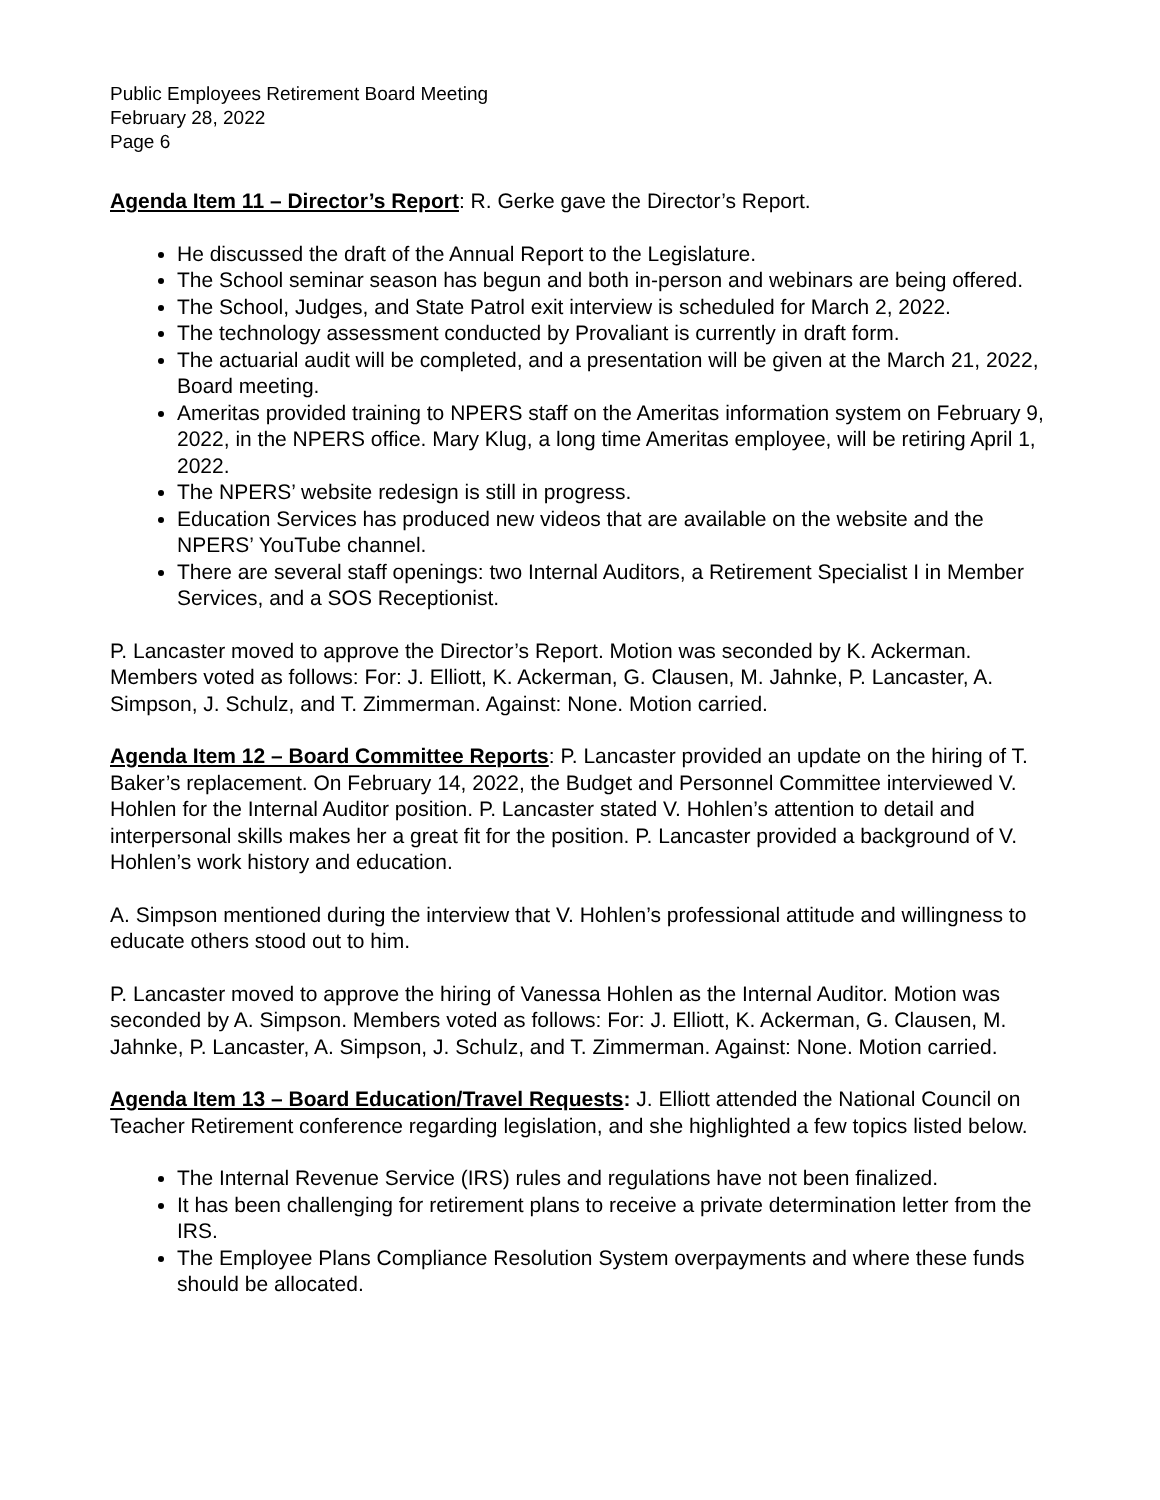Public Employees Retirement Board Meeting
February 28, 2022
Page 6
Agenda Item 11 – Director’s Report: R. Gerke gave the Director’s Report.
He discussed the draft of the Annual Report to the Legislature.
The School seminar season has begun and both in-person and webinars are being offered.
The School, Judges, and State Patrol exit interview is scheduled for March 2, 2022.
The technology assessment conducted by Provaliant is currently in draft form.
The actuarial audit will be completed, and a presentation will be given at the March 21, 2022, Board meeting.
Ameritas provided training to NPERS staff on the Ameritas information system on February 9, 2022, in the NPERS office. Mary Klug, a long time Ameritas employee, will be retiring April 1, 2022.
The NPERS’ website redesign is still in progress.
Education Services has produced new videos that are available on the website and the NPERS’ YouTube channel.
There are several staff openings: two Internal Auditors, a Retirement Specialist I in Member Services, and a SOS Receptionist.
P. Lancaster moved to approve the Director’s Report. Motion was seconded by K. Ackerman. Members voted as follows: For: J. Elliott, K. Ackerman, G. Clausen, M. Jahnke, P. Lancaster, A. Simpson, J. Schulz, and T. Zimmerman. Against: None. Motion carried.
Agenda Item 12 – Board Committee Reports: P. Lancaster provided an update on the hiring of T. Baker’s replacement. On February 14, 2022, the Budget and Personnel Committee interviewed V. Hohlen for the Internal Auditor position. P. Lancaster stated V. Hohlen’s attention to detail and interpersonal skills makes her a great fit for the position. P. Lancaster provided a background of V. Hohlen’s work history and education.
A. Simpson mentioned during the interview that V. Hohlen’s professional attitude and willingness to educate others stood out to him.
P. Lancaster moved to approve the hiring of Vanessa Hohlen as the Internal Auditor. Motion was seconded by A. Simpson. Members voted as follows: For: J. Elliott, K. Ackerman, G. Clausen, M. Jahnke, P. Lancaster, A. Simpson, J. Schulz, and T. Zimmerman. Against: None. Motion carried.
Agenda Item 13 – Board Education/Travel Requests: J. Elliott attended the National Council on Teacher Retirement conference regarding legislation, and she highlighted a few topics listed below.
The Internal Revenue Service (IRS) rules and regulations have not been finalized.
It has been challenging for retirement plans to receive a private determination letter from the IRS.
The Employee Plans Compliance Resolution System overpayments and where these funds should be allocated.